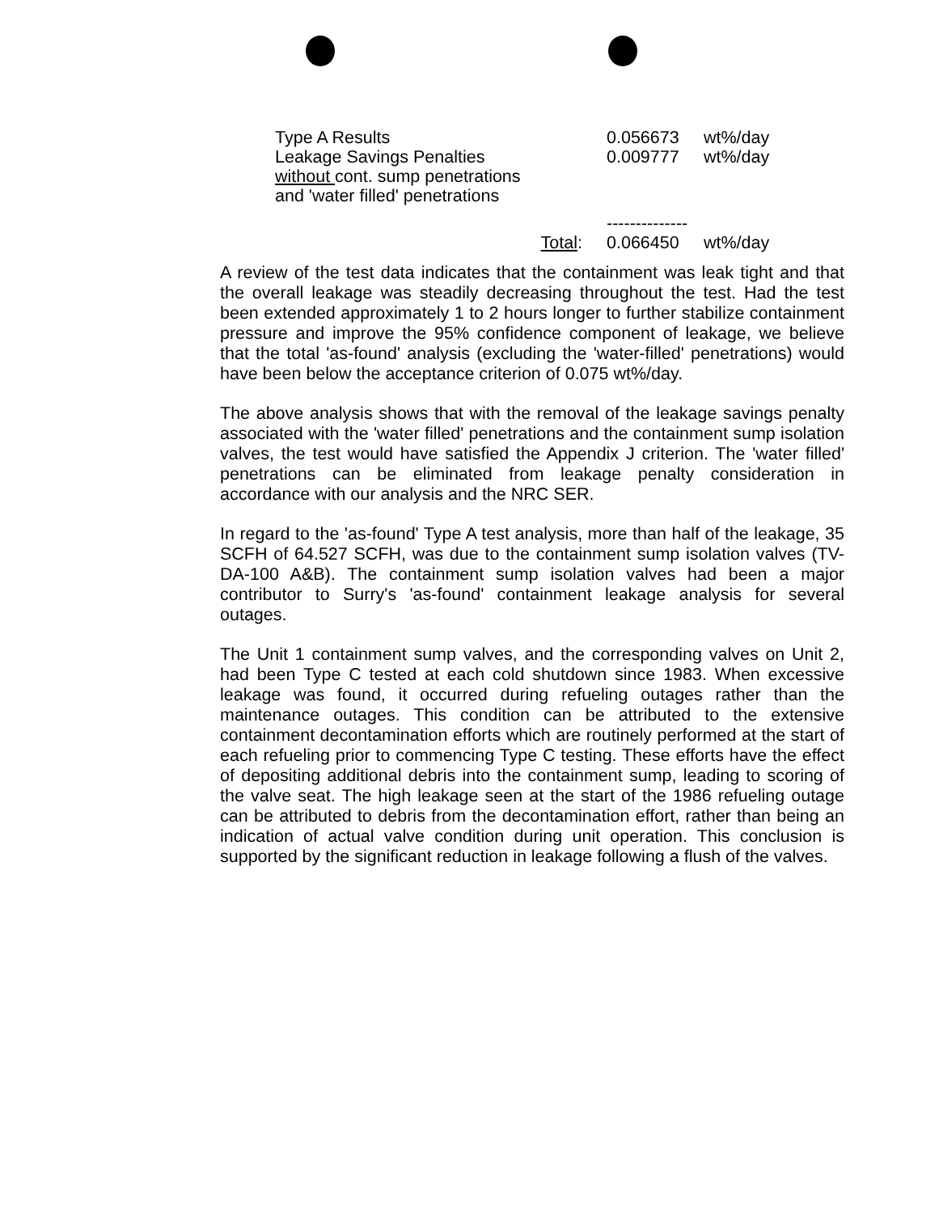| Type A Results | 0.056673 | wt%/day |
| Leakage Savings Penalties without cont. sump penetrations and 'water filled' penetrations | 0.009777 | wt%/day |
| | -------------- | |
| Total : | 0.066450 | wt%/day |
A review of the test data indicates that the containment was leak tight and that the overall leakage was steadily decreasing throughout the test. Had the test been extended approximately 1 to 2 hours longer to further stabilize containment pressure and improve the 95% confidence component of leakage, we believe that the total 'as-found' analysis (excluding the 'water-filled' penetrations) would have been below the acceptance criterion of 0.075 wt%/day.
The above analysis shows that with the removal of the leakage savings penalty associated with the 'water filled' penetrations and the containment sump isolation valves, the test would have satisfied the Appendix J criterion. The 'water filled' penetrations can be eliminated from leakage penalty consideration in accordance with our analysis and the NRC SER.
In regard to the 'as-found' Type A test analysis, more than half of the leakage, 35 SCFH of 64.527 SCFH, was due to the containment sump isolation valves (TV-DA-100 A&B). The containment sump isolation valves had been a major contributor to Surry's 'as-found' containment leakage analysis for several outages.
The Unit 1 containment sump valves, and the corresponding valves on Unit 2, had been Type C tested at each cold shutdown since 1983. When excessive leakage was found, it occurred during refueling outages rather than the maintenance outages. This condition can be attributed to the extensive containment decontamination efforts which are routinely performed at the start of each refueling prior to commencing Type C testing. These efforts have the effect of depositing additional debris into the containment sump, leading to scoring of the valve seat. The high leakage seen at the start of the 1986 refueling outage can be attributed to debris from the decontamination effort, rather than being an indication of actual valve condition during unit operation. This conclusion is supported by the significant reduction in leakage following a flush of the valves.